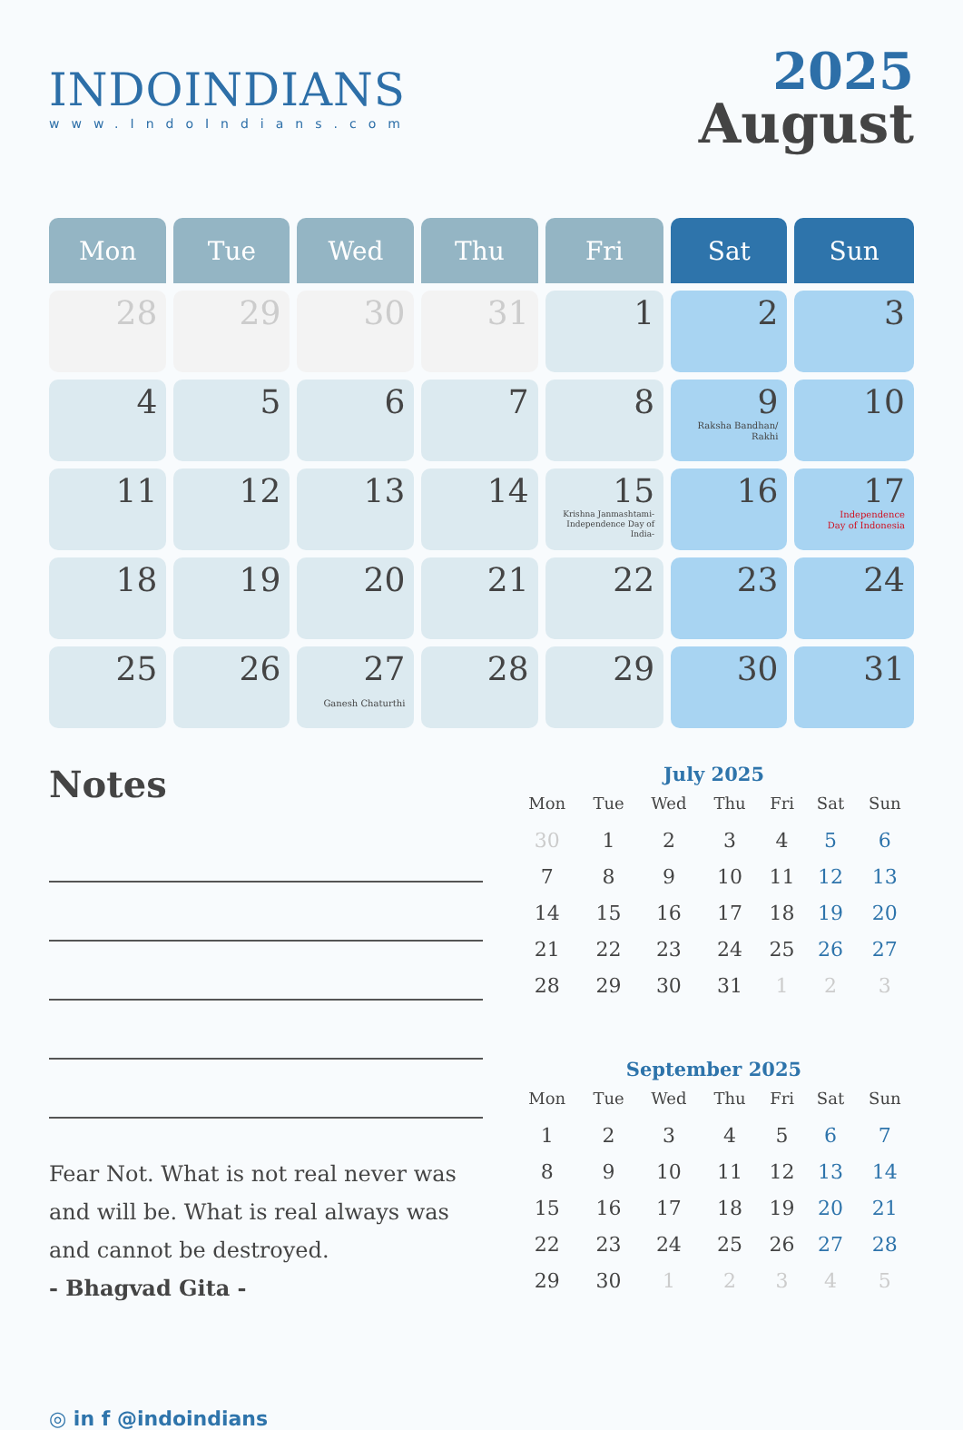INDOINDIANS
www.IndoIndians.com
2025
August
| Mon | Tue | Wed | Thu | Fri | Sat | Sun |
| --- | --- | --- | --- | --- | --- | --- |
| 28 | 29 | 30 | 31 | 1 | 2 | 3 |
| 4 | 5 | 6 | 7 | 8 | 9 Raksha Bandhan/ Rakhi | 10 |
| 11 | 12 | 13 | 14 | 15 Krishna Janmashtami- Independence Day of India- | 16 | 17 Independence Day of Indonesia |
| 18 | 19 | 20 | 21 | 22 | 23 | 24 |
| 25 | 26 | 27 Ganesh Chaturthi | 28 | 29 | 30 | 31 |
Notes
Fear Not. What is not real never was and will be. What is real always was and cannot be destroyed.
- Bhagvad Gita -
◎ in f @indoindians
July 2025
| Mon | Tue | Wed | Thu | Fri | Sat | Sun |
| --- | --- | --- | --- | --- | --- | --- |
| 30 | 1 | 2 | 3 | 4 | 5 | 6 |
| 7 | 8 | 9 | 10 | 11 | 12 | 13 |
| 14 | 15 | 16 | 17 | 18 | 19 | 20 |
| 21 | 22 | 23 | 24 | 25 | 26 | 27 |
| 28 | 29 | 30 | 31 | 1 | 2 | 3 |
September 2025
| Mon | Tue | Wed | Thu | Fri | Sat | Sun |
| --- | --- | --- | --- | --- | --- | --- |
| 1 | 2 | 3 | 4 | 5 | 6 | 7 |
| 8 | 9 | 10 | 11 | 12 | 13 | 14 |
| 15 | 16 | 17 | 18 | 19 | 20 | 21 |
| 22 | 23 | 24 | 25 | 26 | 27 | 28 |
| 29 | 30 | 1 | 2 | 3 | 4 | 5 |